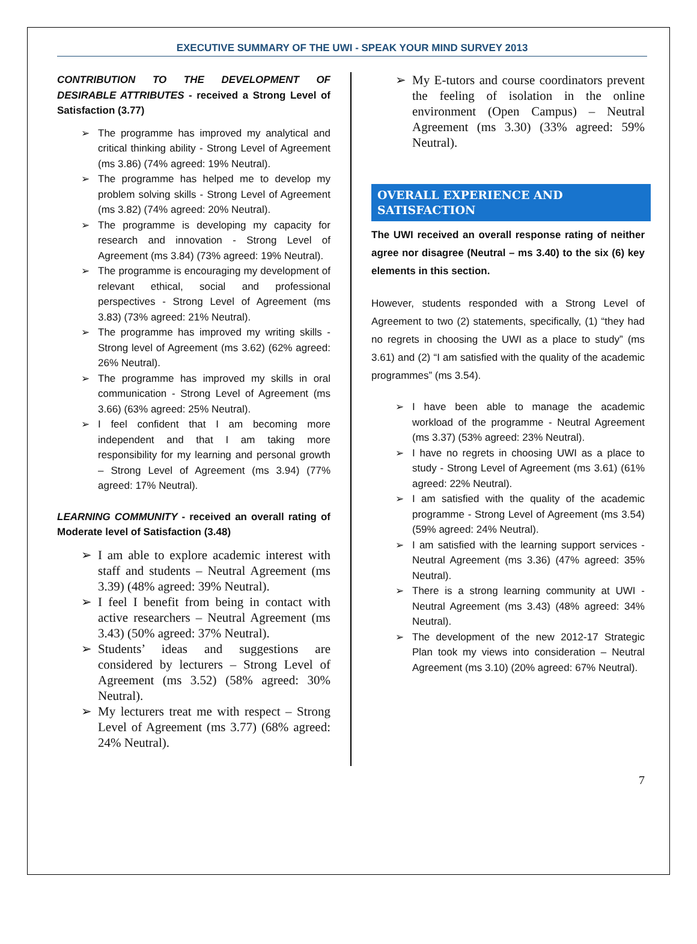EXECUTIVE SUMMARY OF THE UWI - SPEAK YOUR MIND SURVEY 2013
CONTRIBUTION TO THE DEVELOPMENT OF DESIRABLE ATTRIBUTES - received a Strong Level of Satisfaction (3.77)
➢ The programme has improved my analytical and critical thinking ability - Strong Level of Agreement (ms 3.86) (74% agreed: 19% Neutral).
➢ The programme has helped me to develop my problem solving skills - Strong Level of Agreement (ms 3.82) (74% agreed: 20% Neutral).
➢ The programme is developing my capacity for research and innovation - Strong Level of Agreement (ms 3.84) (73% agreed: 19% Neutral).
➢ The programme is encouraging my development of relevant ethical, social and professional perspectives - Strong Level of Agreement (ms 3.83) (73% agreed: 21% Neutral).
➢ The programme has improved my writing skills - Strong level of Agreement (ms 3.62) (62% agreed: 26% Neutral).
➢ The programme has improved my skills in oral communication - Strong Level of Agreement (ms 3.66) (63% agreed: 25% Neutral).
➢ I feel confident that I am becoming more independent and that I am taking more responsibility for my learning and personal growth – Strong Level of Agreement (ms 3.94) (77% agreed: 17% Neutral).
LEARNING COMMUNITY - received an overall rating of Moderate level of Satisfaction (3.48)
➢ I am able to explore academic interest with staff and students – Neutral Agreement (ms 3.39) (48% agreed: 39% Neutral).
➢ I feel I benefit from being in contact with active researchers – Neutral Agreement (ms 3.43) (50% agreed: 37% Neutral).
➢ Students’ ideas and suggestions are considered by lecturers – Strong Level of Agreement (ms 3.52) (58% agreed: 30% Neutral).
➢ My lecturers treat me with respect – Strong Level of Agreement (ms 3.77) (68% agreed: 24% Neutral).
➢ My E-tutors and course coordinators prevent the feeling of isolation in the online environment (Open Campus) – Neutral Agreement (ms 3.30) (33% agreed: 59% Neutral).
OVERALL EXPERIENCE AND SATISFACTION
The UWI received an overall response rating of neither agree nor disagree (Neutral – ms 3.40) to the six (6) key elements in this section.
However, students responded with a Strong Level of Agreement to two (2) statements, specifically, (1) “they had no regrets in choosing the UWI as a place to study” (ms 3.61) and (2) “I am satisfied with the quality of the academic programmes” (ms 3.54).
➢ I have been able to manage the academic workload of the programme - Neutral Agreement (ms 3.37) (53% agreed: 23% Neutral).
➢ I have no regrets in choosing UWI as a place to study - Strong Level of Agreement (ms 3.61) (61% agreed: 22% Neutral).
➢ I am satisfied with the quality of the academic programme - Strong Level of Agreement (ms 3.54) (59% agreed: 24% Neutral).
➢ I am satisfied with the learning support services - Neutral Agreement (ms 3.36) (47% agreed: 35% Neutral).
➢ There is a strong learning community at UWI - Neutral Agreement (ms 3.43) (48% agreed: 34% Neutral).
➢ The development of the new 2012-17 Strategic Plan took my views into consideration – Neutral Agreement (ms 3.10) (20% agreed: 67% Neutral).
7